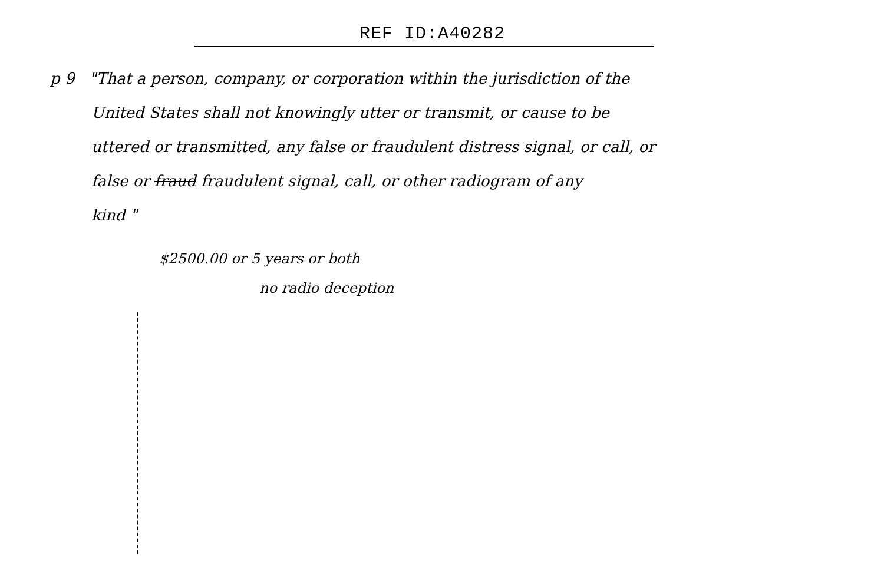REF ID:A40282
p 9 "That a person, company, or corporation within the jurisdiction of the
United States shall not knowingly utter or transmit, or cause to be
uttered or transmitted, any false or fraudulent distress signal, or call, or
false or fraud fraudulent signal, call, or other radiogram of any
kind "
$2500.00 or 5 years or both
no radio deception